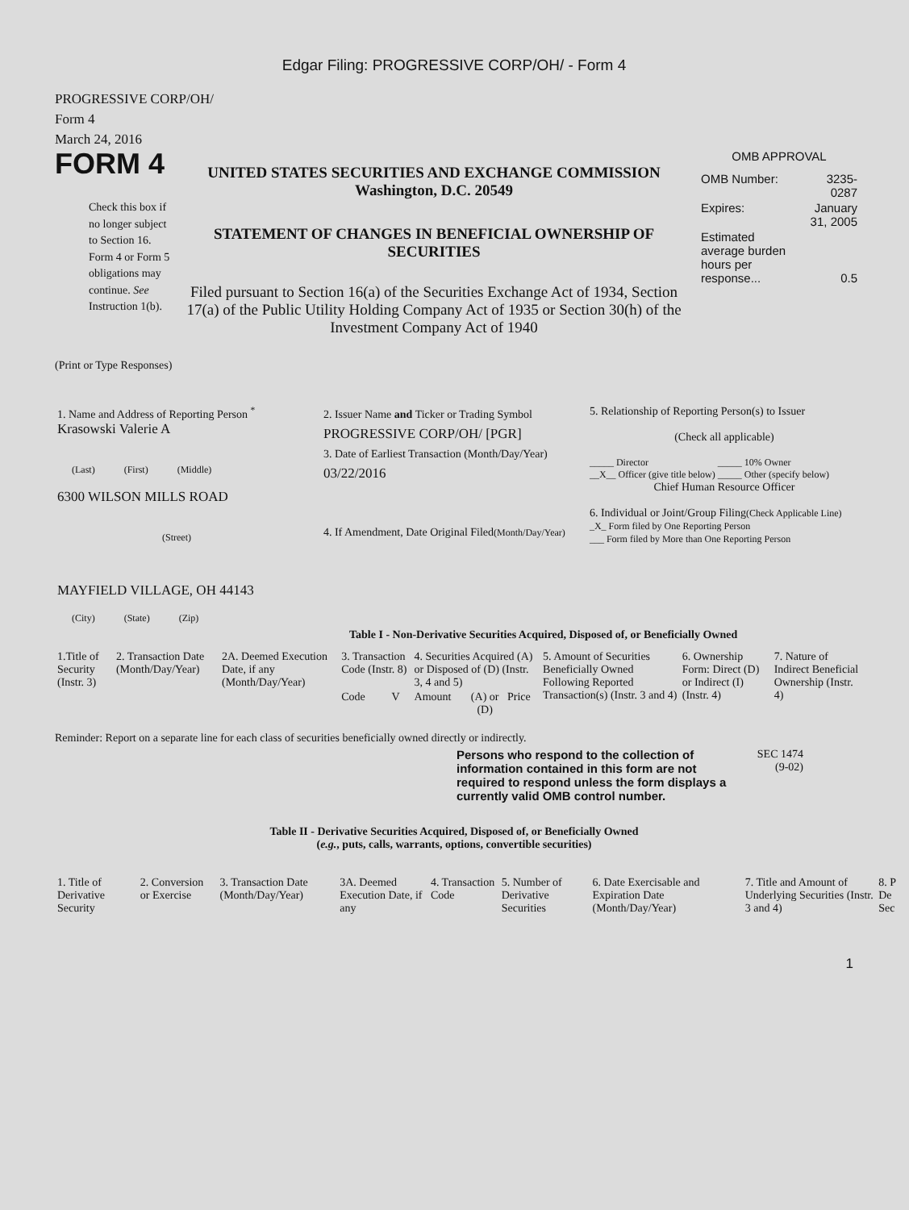Edgar Filing: PROGRESSIVE CORP/OH/ - Form 4
PROGRESSIVE CORP/OH/
Form 4
March 24, 2016
FORM 4
Check this box if no longer subject to Section 16. Form 4 or Form 5 obligations may continue. See Instruction 1(b).
UNITED STATES SECURITIES AND EXCHANGE COMMISSION
Washington, D.C. 20549
STATEMENT OF CHANGES IN BENEFICIAL OWNERSHIP OF SECURITIES
Filed pursuant to Section 16(a) of the Securities Exchange Act of 1934, Section 17(a) of the Public Utility Holding Company Act of 1935 or Section 30(h) of the Investment Company Act of 1940
OMB APPROVAL
| OMB Number: | 3235-0287 |
| Expires: | January 31, 2005 |
| Estimated average burden hours per response... | 0.5 |
(Print or Type Responses)
| 1. Name and Address of Reporting Person <sup>*</sup> Krasowski Valerie A (Last) (First) (Middle) 6300 WILSON MILLS ROAD (Street) MAYFIELD VILLAGE, OH 44143 (City) (State) (Zip) | 2. Issuer Name and Ticker or Trading Symbol PROGRESSIVE CORP/OH/ [PGR] 3. Date of Earliest Transaction (Month/Day/Year) 03/22/2016 4. If Amendment, Date Original Filed (Month/Day/Year) | 5. Relationship of Reporting Person(s) to Issuer (Check all applicable) / _____ Director / _____ 10% Owner / / __X__ Officer (give title below) / _____ Other (specify below) / Chief Human Resource Officer 6. Individual or Joint/Group Filing (Check Applicable Line) _X_ Form filed by One Reporting Person ___ Form filed by More than One Reporting Person |
Table I - Non-Derivative Securities Acquired, Disposed of, or Beneficially Owned
| 1.Title of Security (Instr. 3) | 2. Transaction Date (Month/Day/Year) | 2A. Deemed Execution Date, if any (Month/Day/Year) | 3. Transaction Code (Instr. 8) | | 4. Securities Acquired (A) or Disposed of (D) (Instr. 3, 4 and 5) | | | 5. Amount of Securities Beneficially Owned Following Reported Transaction(s) (Instr. 3 and 4) | 6. Ownership Form: Direct (D) or Indirect (I) (Instr. 4) | 7. Nature of Indirect Beneficial Ownership (Instr. 4) |
| --- | --- | --- | --- | --- | --- | --- | --- | --- | --- | --- |
| | | | Code | V | Amount | (A) or (D) | Price | | | |
Reminder: Report on a separate line for each class of securities beneficially owned directly or indirectly.
Persons who respond to the collection of information contained in this form are not required to respond unless the form displays a currently valid OMB control number.
SEC 1474 (9-02)
Table II - Derivative Securities Acquired, Disposed of, or Beneficially Owned
(e.g., puts, calls, warrants, options, convertible securities)
| 1. Title of Derivative Security | 2. Conversion or Exercise | 3. Transaction Date (Month/Day/Year) | 3A. Deemed Execution Date, if any | 4. Transaction Code | 5. Number of Derivative Securities | 6. Date Exercisable and Expiration Date (Month/Day/Year) | 7. Title and Amount of Underlying Securities (Instr. 3 and 4) | 8. P De Sec |
| --- | --- | --- | --- | --- | --- | --- | --- | --- |
1